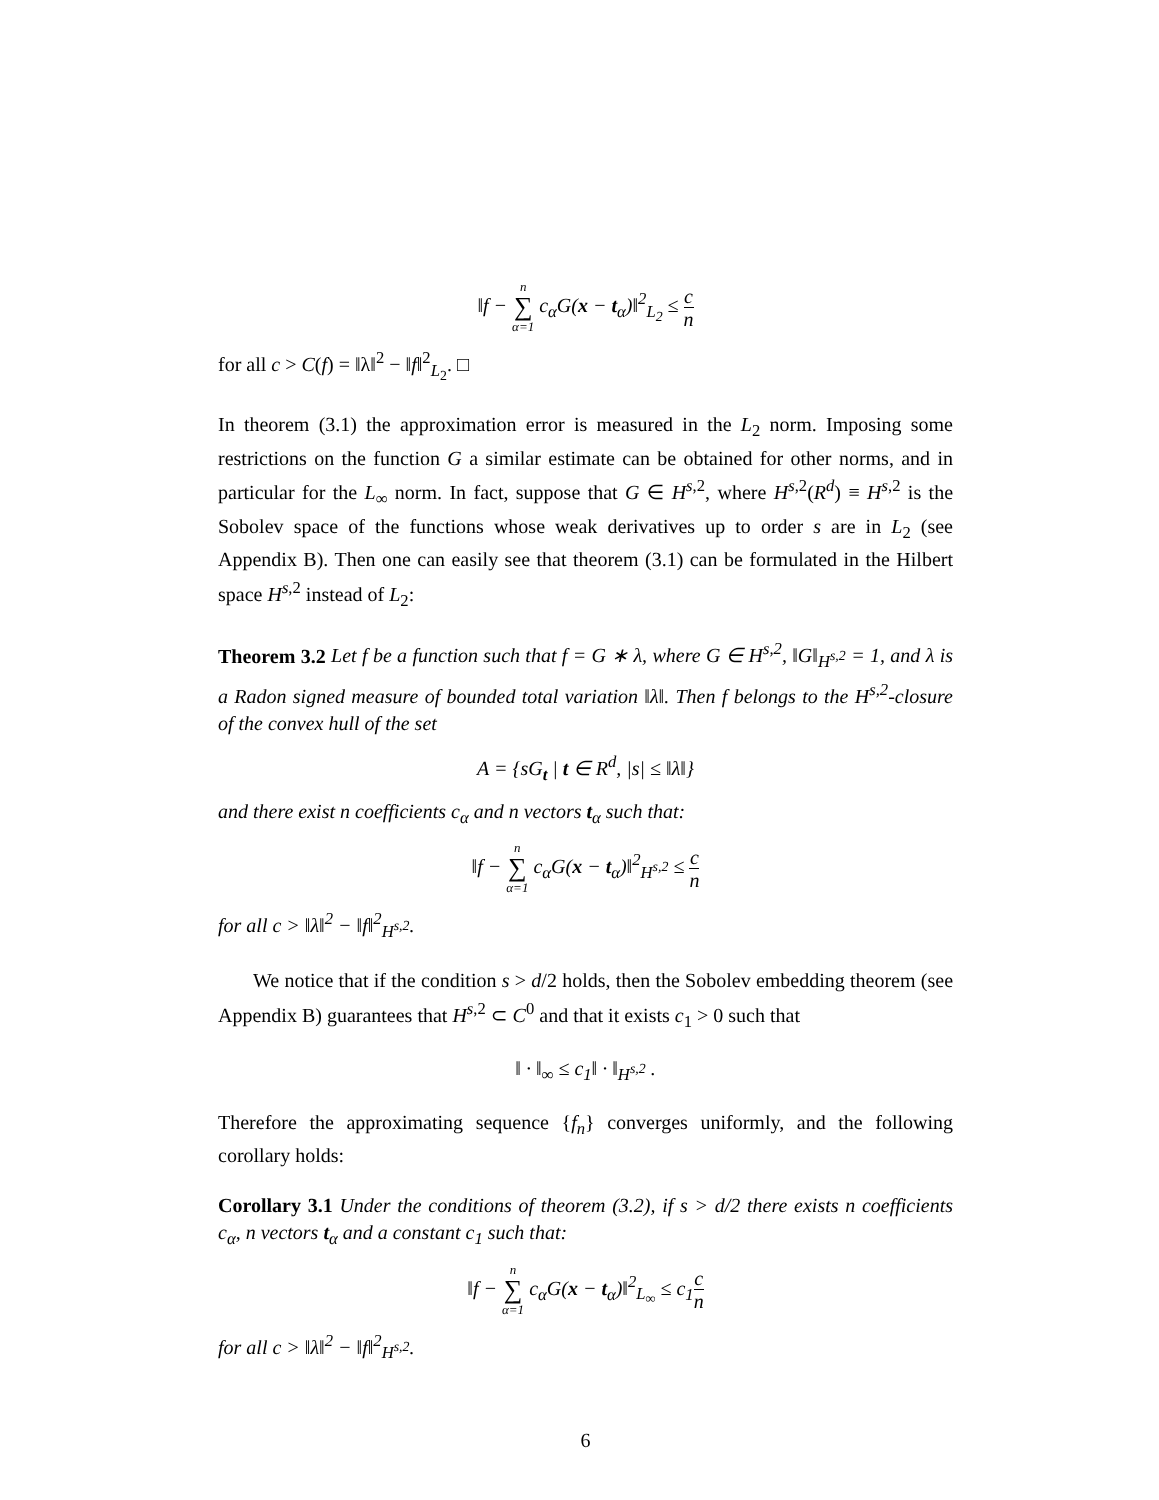‖f − n ∑ α=1 c<sub>α</sub>G(x − t<sub>α</sub>)‖<sup>2</sup><sub>L<sub>2</sub></sub> ≤ c n
for all c > C(f) = ‖λ‖<sup>2</sup> − ‖f‖<sup>2</sup><sub>L<sub>2</sub></sub>. □
In theorem (3.1) the approximation error is measured in the L<sub>2</sub> norm. Imposing some restrictions on the function G a similar estimate can be obtained for other norms, and in particular for the L<sub>∞</sub> norm. In fact, suppose that G ∈ H<sup>s,2</sup>, where H<sup>s,2</sup>(R<sup>d</sup>) ≡ H<sup>s,2</sup> is the Sobolev space of the functions whose weak derivatives up to order s are in L<sub>2</sub> (see Appendix B). Then one can easily see that theorem (3.1) can be formulated in the Hilbert space H<sup>s,2</sup> instead of L<sub>2</sub>:
Theorem 3.2 Let f be a function such that f = G ∗ λ, where G ∈ H<sup>s,2</sup>, ‖G‖<sub>H<sup>s,2</sup></sub> = 1, and λ is a Radon signed measure of bounded total variation ‖λ‖. Then f belongs to the H<sup>s,2</sup>-closure of the convex hull of the set
A = {sG<sub>t</sub> | t ∈ R<sup>d</sup>, |s| ≤ ‖λ‖}
and there exist n coefficients c<sub>α</sub> and n vectors t<sub>α</sub> such that:
‖f − n ∑ α=1 c<sub>α</sub>G(x − t<sub>α</sub>)‖<sup>2</sup><sub>H<sup>s,2</sup></sub> ≤ c n
for all c > ‖λ‖<sup>2</sup> − ‖f‖<sup>2</sup><sub>H<sup>s,2</sup></sub>.
We notice that if the condition s > d/2 holds, then the Sobolev embedding theorem (see Appendix B) guarantees that H<sup>s,2</sup> ⊂ C<sup>0</sup> and that it exists c<sub>1</sub> > 0 such that
‖ · ‖<sub>∞</sub> ≤ c<sub>1</sub>‖ · ‖<sub>H<sup>s,2</sup></sub> .
Therefore the approximating sequence {f<sub>n</sub>} converges uniformly, and the following corollary holds:
Corollary 3.1 Under the conditions of theorem (3.2), if s > d/2 there exists n coefficients c<sub>α</sub>, n vectors t<sub>α</sub> and a constant c<sub>1</sub> such that:
‖f − n ∑ α=1 c<sub>α</sub>G(x − t<sub>α</sub>)‖<sup>2</sup><sub>L<sub>∞</sub></sub> ≤ c<sub>1</sub>c n
for all c > ‖λ‖<sup>2</sup> − ‖f‖<sup>2</sup><sub>H<sup>s,2</sup></sub>.
6